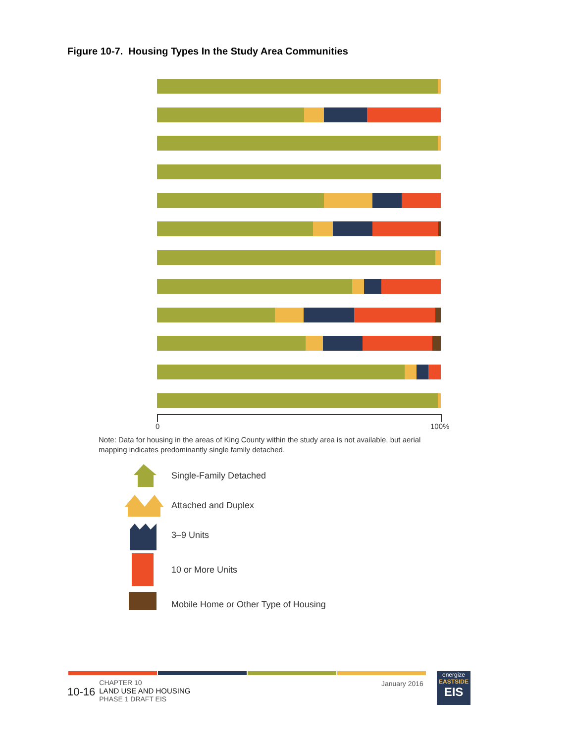Figure 10-7. Housing Types In the Study Area Communities
0 100%
Note: Data for housing in the areas of King County within the study area is not available, but aerial mapping indicates predominantly single family detached.
Single-Family Detached
Attached and Duplex
3–9 Units
10 or More Units
Mobile Home or Other Type of Housing
10-16
CHAPTER 10
LAND USE AND HOUSING
PHASE 1 DRAFT EIS
January 2016
energize
EASTSIDE
EIS